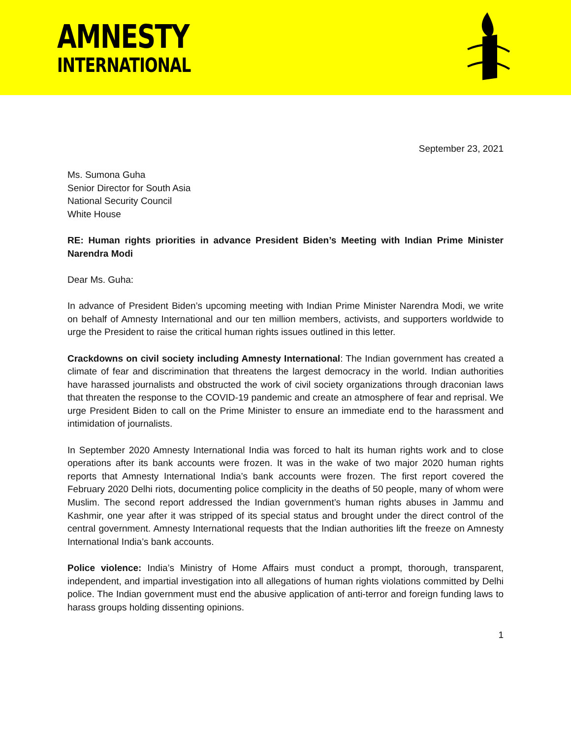AMNESTY
INTERNATIONAL
September 23, 2021
Ms. Sumona Guha
Senior Director for South Asia
National Security Council
White House
RE: Human rights priorities in advance President Biden’s Meeting with Indian Prime Minister Narendra Modi
Dear Ms. Guha:
In advance of President Biden’s upcoming meeting with Indian Prime Minister Narendra Modi, we write on behalf of Amnesty International and our ten million members, activists, and supporters worldwide to urge the President to raise the critical human rights issues outlined in this letter.
Crackdowns on civil society including Amnesty International: The Indian government has created a climate of fear and discrimination that threatens the largest democracy in the world. Indian authorities have harassed journalists and obstructed the work of civil society organizations through draconian laws that threaten the response to the COVID-19 pandemic and create an atmosphere of fear and reprisal. We urge President Biden to call on the Prime Minister to ensure an immediate end to the harassment and intimidation of journalists.
In September 2020 Amnesty International India was forced to halt its human rights work and to close operations after its bank accounts were frozen. It was in the wake of two major 2020 human rights reports that Amnesty International India’s bank accounts were frozen. The first report covered the February 2020 Delhi riots, documenting police complicity in the deaths of 50 people, many of whom were Muslim. The second report addressed the Indian government’s human rights abuses in Jammu and Kashmir, one year after it was stripped of its special status and brought under the direct control of the central government. Amnesty International requests that the Indian authorities lift the freeze on Amnesty International India’s bank accounts.
Police violence: India’s Ministry of Home Affairs must conduct a prompt, thorough, transparent, independent, and impartial investigation into all allegations of human rights violations committed by Delhi police. The Indian government must end the abusive application of anti-terror and foreign funding laws to harass groups holding dissenting opinions.
1